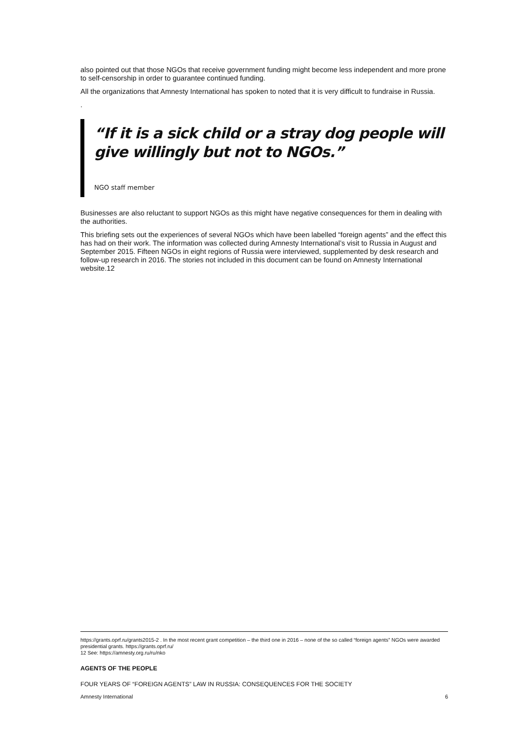also pointed out that those NGOs that receive government funding might become less independent and more prone to self-censorship in order to guarantee continued funding.
All the organizations that Amnesty International has spoken to noted that it is very difficult to fundraise in Russia.
.
“If it is a sick child or a stray dog people will give willingly but not to NGOs.”
NGO staff member
Businesses are also reluctant to support NGOs as this might have negative consequences for them in dealing with the authorities.
This briefing sets out the experiences of several NGOs which have been labelled “foreign agents” and the effect this has had on their work. The information was collected during Amnesty International’s visit to Russia in August and September 2015. Fifteen NGOs in eight regions of Russia were interviewed, supplemented by desk research and follow-up research in 2016. The stories not included in this document can be found on Amnesty International website.12
https://grants.oprf.ru/grants2015-2 . In the most recent grant competition – the third one in 2016 – none of the so called “foreign agents” NGOs were awarded presidential grants. https://grants.oprf.ru/
12 See: https://amnesty.org.ru/ru/nko
AGENTS OF THE PEOPLE
FOUR YEARS OF “FOREIGN AGENTS” LAW IN RUSSIA: CONSEQUENCES FOR THE SOCIETY
Amnesty International 6